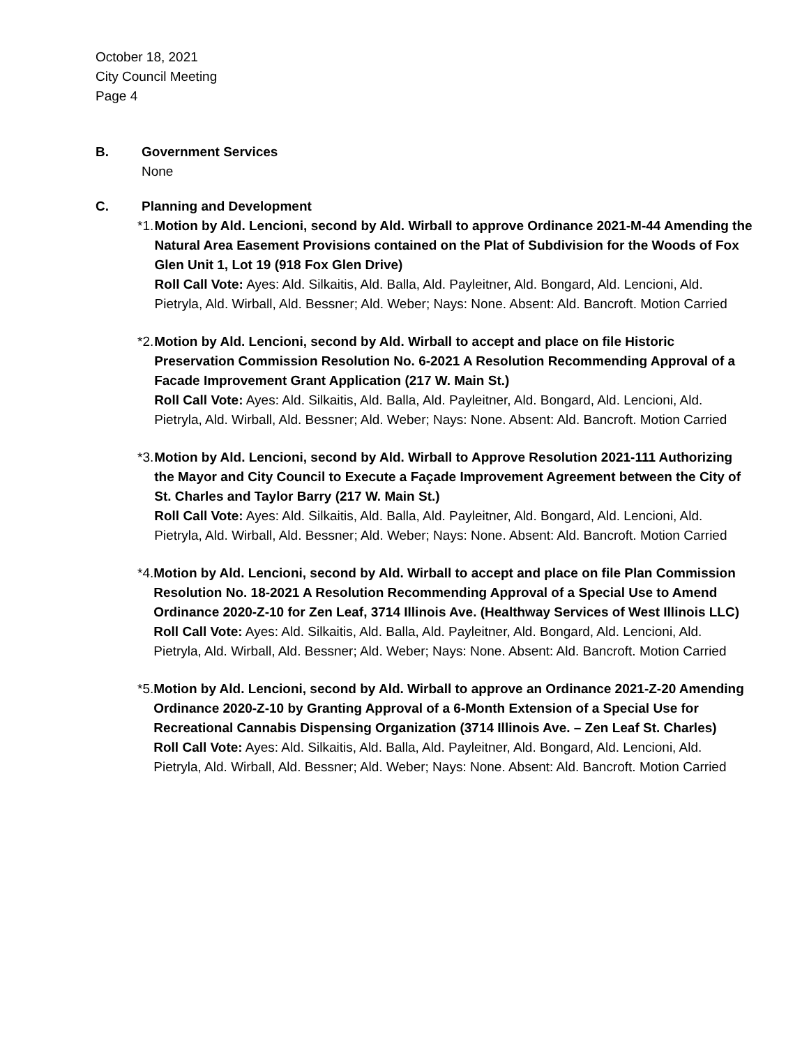October 18, 2021
City Council Meeting
Page 4
B. Government Services
None
C. Planning and Development
*1. Motion by Ald. Lencioni, second by Ald. Wirball to approve Ordinance 2021-M-44 Amending the Natural Area Easement Provisions contained on the Plat of Subdivision for the Woods of Fox Glen Unit 1, Lot 19 (918 Fox Glen Drive)
Roll Call Vote: Ayes: Ald. Silkaitis, Ald. Balla, Ald. Payleitner, Ald. Bongard, Ald. Lencioni, Ald. Pietryla, Ald. Wirball, Ald. Bessner; Ald. Weber; Nays: None. Absent: Ald. Bancroft. Motion Carried
*2. Motion by Ald. Lencioni, second by Ald. Wirball to accept and place on file Historic Preservation Commission Resolution No. 6-2021 A Resolution Recommending Approval of a Facade Improvement Grant Application (217 W. Main St.)
Roll Call Vote: Ayes: Ald. Silkaitis, Ald. Balla, Ald. Payleitner, Ald. Bongard, Ald. Lencioni, Ald. Pietryla, Ald. Wirball, Ald. Bessner; Ald. Weber; Nays: None. Absent: Ald. Bancroft. Motion Carried
*3. Motion by Ald. Lencioni, second by Ald. Wirball to Approve Resolution 2021-111 Authorizing the Mayor and City Council to Execute a Façade Improvement Agreement between the City of St. Charles and Taylor Barry (217 W. Main St.)
Roll Call Vote: Ayes: Ald. Silkaitis, Ald. Balla, Ald. Payleitner, Ald. Bongard, Ald. Lencioni, Ald. Pietryla, Ald. Wirball, Ald. Bessner; Ald. Weber; Nays: None. Absent: Ald. Bancroft. Motion Carried
*4. Motion by Ald. Lencioni, second by Ald. Wirball to accept and place on file Plan Commission Resolution No. 18-2021 A Resolution Recommending Approval of a Special Use to Amend Ordinance 2020-Z-10 for Zen Leaf, 3714 Illinois Ave. (Healthway Services of West Illinois LLC)
Roll Call Vote: Ayes: Ald. Silkaitis, Ald. Balla, Ald. Payleitner, Ald. Bongard, Ald. Lencioni, Ald. Pietryla, Ald. Wirball, Ald. Bessner; Ald. Weber; Nays: None. Absent: Ald. Bancroft. Motion Carried
*5. Motion by Ald. Lencioni, second by Ald. Wirball to approve an Ordinance 2021-Z-20 Amending Ordinance 2020-Z-10 by Granting Approval of a 6-Month Extension of a Special Use for Recreational Cannabis Dispensing Organization (3714 Illinois Ave. – Zen Leaf St. Charles)
Roll Call Vote: Ayes: Ald. Silkaitis, Ald. Balla, Ald. Payleitner, Ald. Bongard, Ald. Lencioni, Ald. Pietryla, Ald. Wirball, Ald. Bessner; Ald. Weber; Nays: None. Absent: Ald. Bancroft. Motion Carried